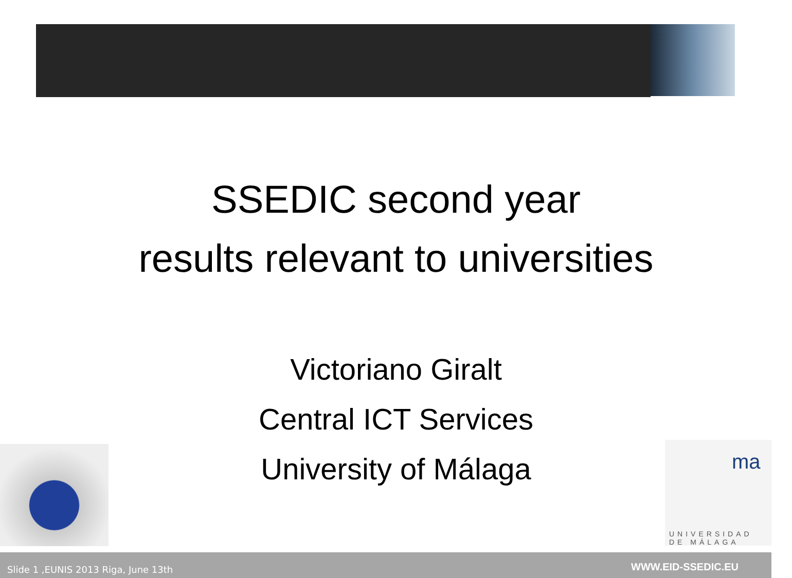SSEDIC second year
results relevant to universities
Victoriano Giralt
Central ICT Services
University of Málaga
ma
UNIVERSIDAD
DE MÁLAGA
Slide 1 ,EUNIS 2013 Riga, June 13th WWW.EID-SSEDIC.EU